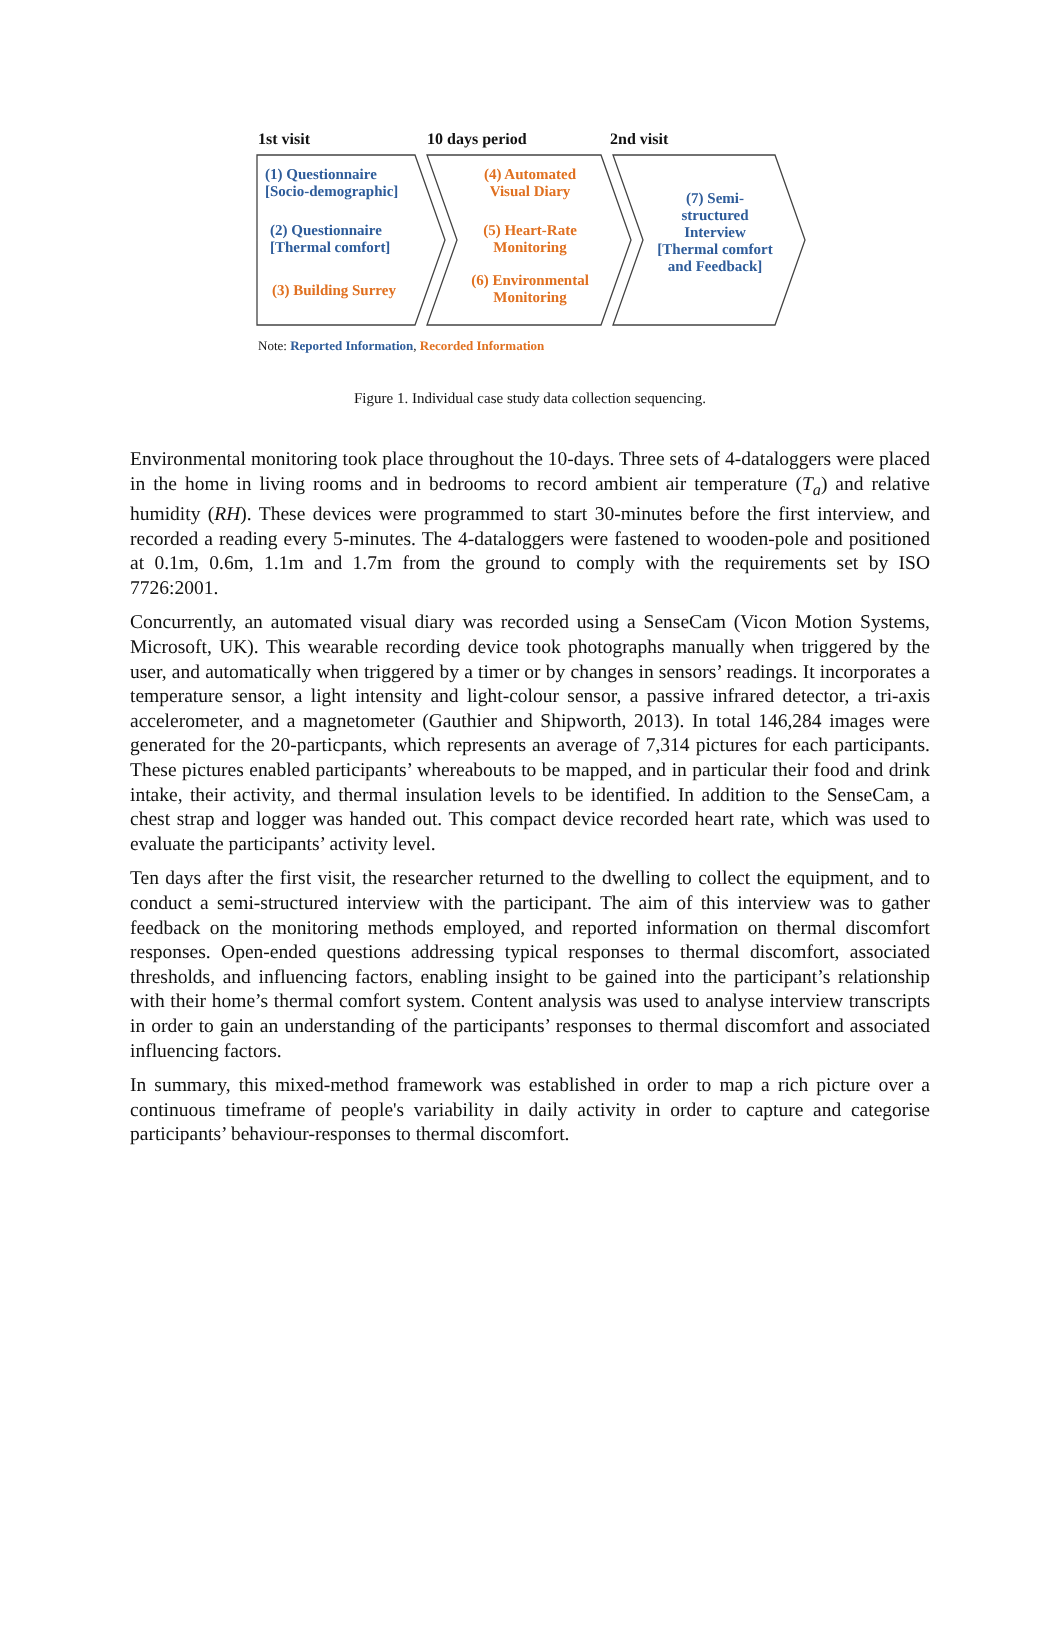1st visit 10 days period 2nd visit
(1) Questionnaire
[Socio-demographic]
(2) Questionnaire
[Thermal comfort]
(3) Building Surrey
(4) Automated
Visual Diary
(5) Heart-Rate
Monitoring
(6) Environmental
Monitoring
(7) Semi-
structured
Interview
[Thermal comfort
and Feedback]
Note: Reported Information, Recorded Information
Figure 1. Individual case study data collection sequencing.
Environmental monitoring took place throughout the 10-days. Three sets of 4-dataloggers were placed in the home in living rooms and in bedrooms to record ambient air temperature (T<sub>a</sub>) and relative humidity (RH). These devices were programmed to start 30-minutes before the first interview, and recorded a reading every 5-minutes. The 4-dataloggers were fastened to wooden-pole and positioned at 0.1m, 0.6m, 1.1m and 1.7m from the ground to comply with the requirements set by ISO 7726:2001.
Concurrently, an automated visual diary was recorded using a SenseCam (Vicon Motion Systems, Microsoft, UK). This wearable recording device took photographs manually when triggered by the user, and automatically when triggered by a timer or by changes in sensors’ readings. It incorporates a temperature sensor, a light intensity and light-colour sensor, a passive infrared detector, a tri-axis accelerometer, and a magnetometer (Gauthier and Shipworth, 2013). In total 146,284 images were generated for the 20-particpants, which represents an average of 7,314 pictures for each participants. These pictures enabled participants’ whereabouts to be mapped, and in particular their food and drink intake, their activity, and thermal insulation levels to be identified. In addition to the SenseCam, a chest strap and logger was handed out. This compact device recorded heart rate, which was used to evaluate the participants’ activity level.
Ten days after the first visit, the researcher returned to the dwelling to collect the equipment, and to conduct a semi-structured interview with the participant. The aim of this interview was to gather feedback on the monitoring methods employed, and reported information on thermal discomfort responses. Open-ended questions addressing typical responses to thermal discomfort, associated thresholds, and influencing factors, enabling insight to be gained into the participant’s relationship with their home’s thermal comfort system. Content analysis was used to analyse interview transcripts in order to gain an understanding of the participants’ responses to thermal discomfort and associated influencing factors.
In summary, this mixed-method framework was established in order to map a rich picture over a continuous timeframe of people's variability in daily activity in order to capture and categorise participants’ behaviour-responses to thermal discomfort.